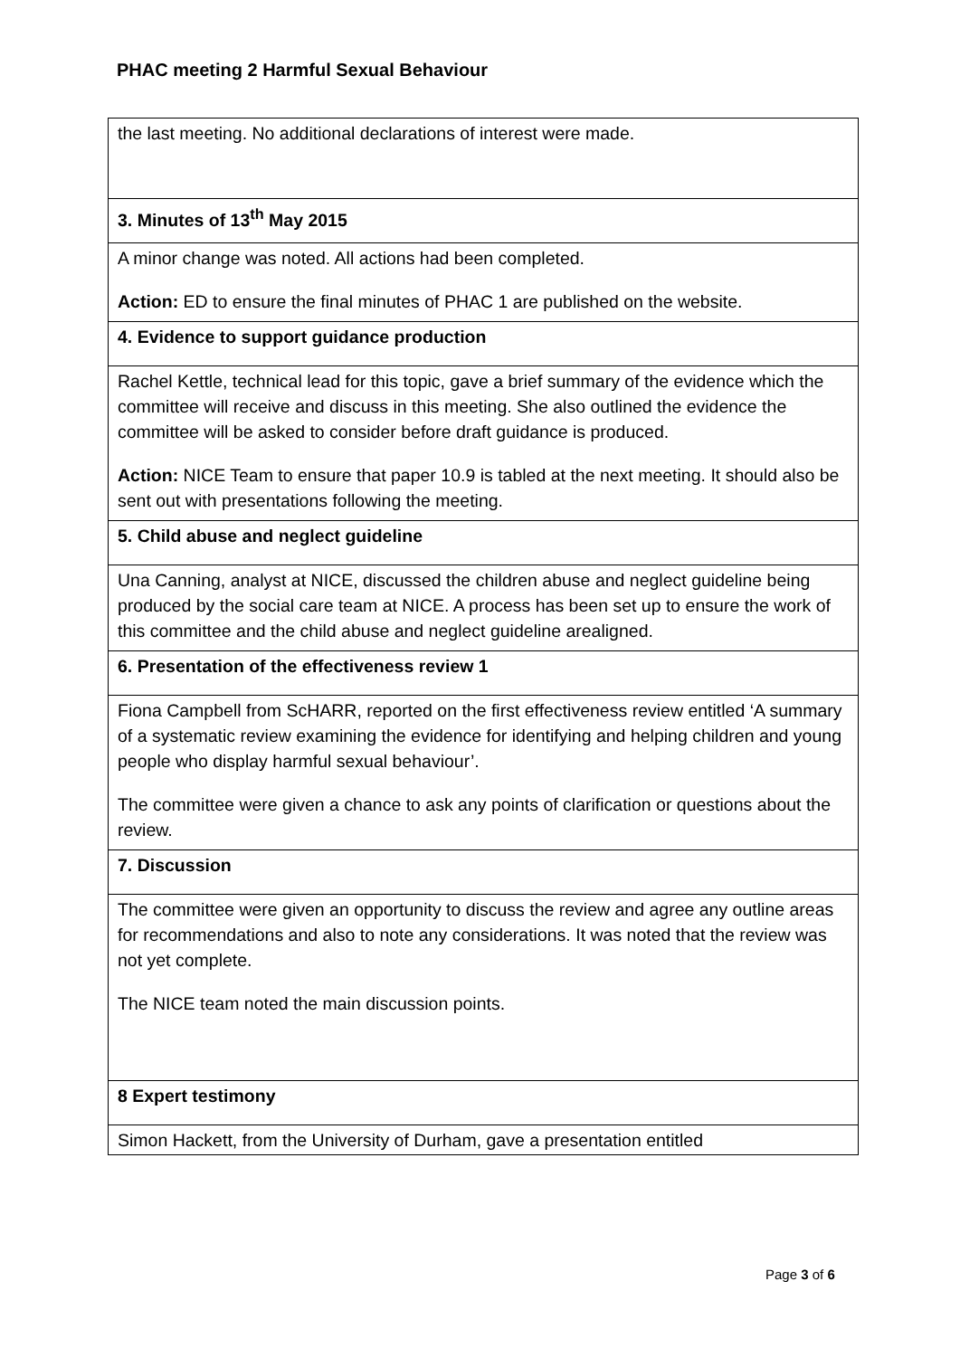PHAC meeting 2 Harmful Sexual Behaviour
| the last meeting. No additional declarations of interest were made. |
| 3. Minutes of 13<sup>th</sup> May 2015 |
| A minor change was noted. All actions had been completed. Action: ED to ensure the final minutes of PHAC 1 are published on the website. |
| 4. Evidence to support guidance production |
| Rachel Kettle, technical lead for this topic, gave a brief summary of the evidence which the committee will receive and discuss in this meeting. She also outlined the evidence the committee will be asked to consider before draft guidance is produced. Action: NICE Team to ensure that paper 10.9 is tabled at the next meeting. It should also be sent out with presentations following the meeting. |
| 5. Child abuse and neglect guideline |
| Una Canning, analyst at NICE, discussed the children abuse and neglect guideline being produced by the social care team at NICE. A process has been set up to ensure the work of this committee and the child abuse and neglect guideline arealigned. |
| 6. Presentation of the effectiveness review 1 |
| Fiona Campbell from ScHARR, reported on the first effectiveness review entitled ‘A summary of a systematic review examining the evidence for identifying and helping children and young people who display harmful sexual behaviour’. The committee were given a chance to ask any points of clarification or questions about the review. |
| 7. Discussion |
| The committee were given an opportunity to discuss the review and agree any outline areas for recommendations and also to note any considerations. It was noted that the review was not yet complete. The NICE team noted the main discussion points. |
| 8 Expert testimony |
| Simon Hackett, from the University of Durham, gave a presentation entitled |
Page 3 of 6